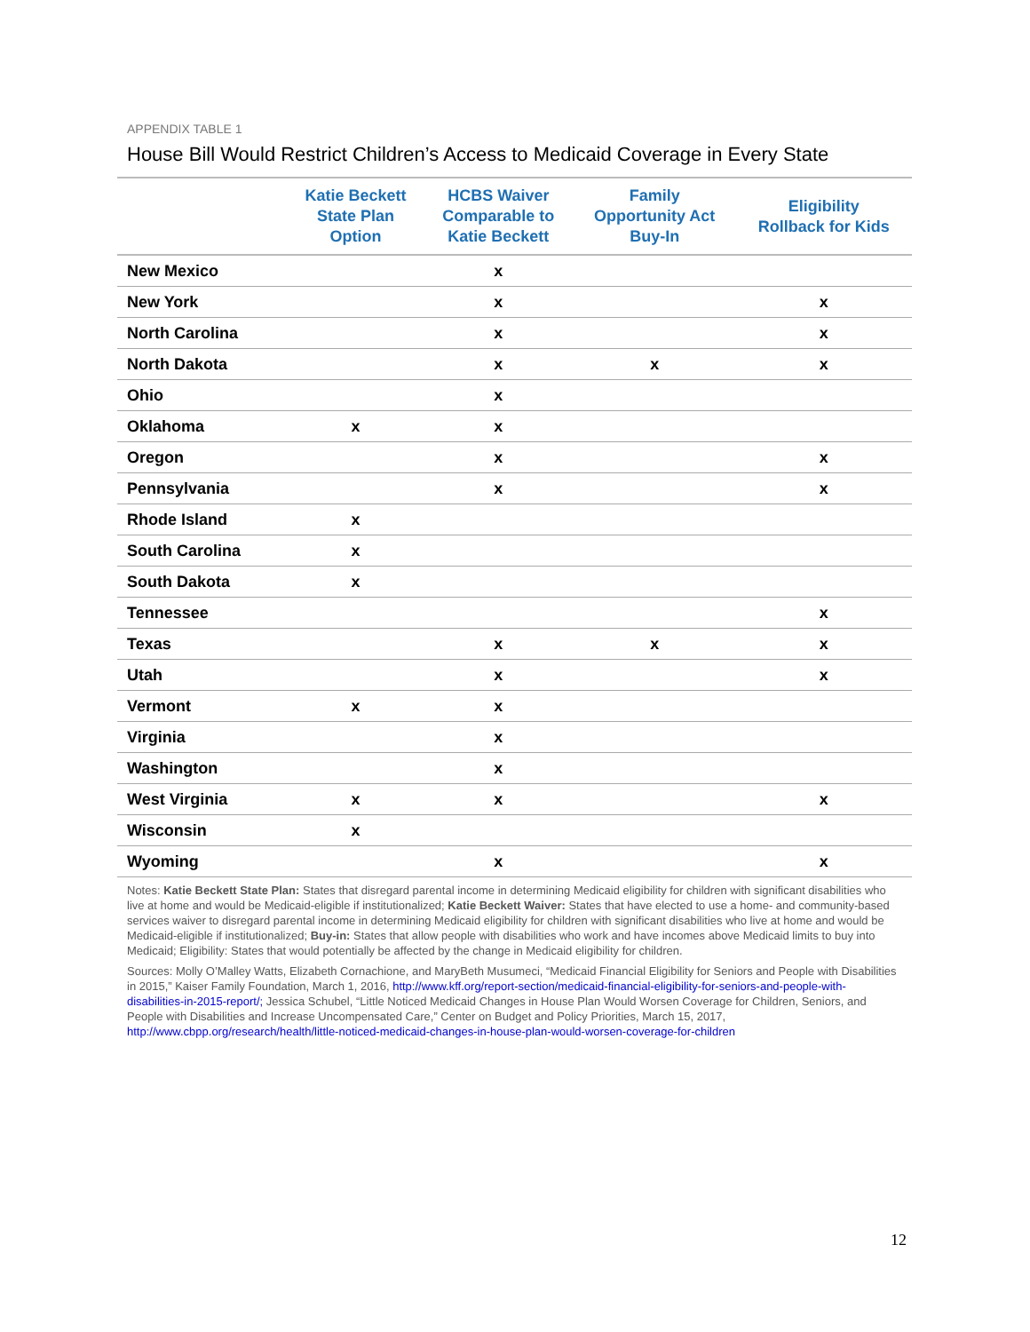APPENDIX TABLE 1
House Bill Would Restrict Children’s Access to Medicaid Coverage in Every State
| | Katie Beckett State Plan Option | HCBS Waiver Comparable to Katie Beckett | Family Opportunity Act Buy-In | Eligibility Rollback for Kids |
| --- | --- | --- | --- | --- |
| New Mexico | | x | | |
| New York | | x | | x |
| North Carolina | | x | | x |
| North Dakota | | x | x | x |
| Ohio | | x | | |
| Oklahoma | x | x | | |
| Oregon | | x | | x |
| Pennsylvania | | x | | x |
| Rhode Island | x | | | |
| South Carolina | x | | | |
| South Dakota | x | | | |
| Tennessee | | | | x |
| Texas | | x | x | x |
| Utah | | x | | x |
| Vermont | x | x | | |
| Virginia | | x | | |
| Washington | | x | | |
| West Virginia | x | x | | x |
| Wisconsin | x | | | |
| Wyoming | | x | | x |
Notes: Katie Beckett State Plan: States that disregard parental income in determining Medicaid eligibility for children with significant disabilities who live at home and would be Medicaid-eligible if institutionalized; Katie Beckett Waiver: States that have elected to use a home- and community-based services waiver to disregard parental income in determining Medicaid eligibility for children with significant disabilities who live at home and would be Medicaid-eligible if institutionalized; Buy-in: States that allow people with disabilities who work and have incomes above Medicaid limits to buy into Medicaid; Eligibility: States that would potentially be affected by the change in Medicaid eligibility for children.
Sources: Molly O’Malley Watts, Elizabeth Cornachione, and MaryBeth Musumeci, “Medicaid Financial Eligibility for Seniors and People with Disabilities in 2015,” Kaiser Family Foundation, March 1, 2016, http://www.kff.org/report-section/medicaid-financial-eligibility-for-seniors-and-people-with-disabilities-in-2015-report/; Jessica Schubel, “Little Noticed Medicaid Changes in House Plan Would Worsen Coverage for Children, Seniors, and People with Disabilities and Increase Uncompensated Care,” Center on Budget and Policy Priorities, March 15, 2017, http://www.cbpp.org/research/health/little-noticed-medicaid-changes-in-house-plan-would-worsen-coverage-for-children
12